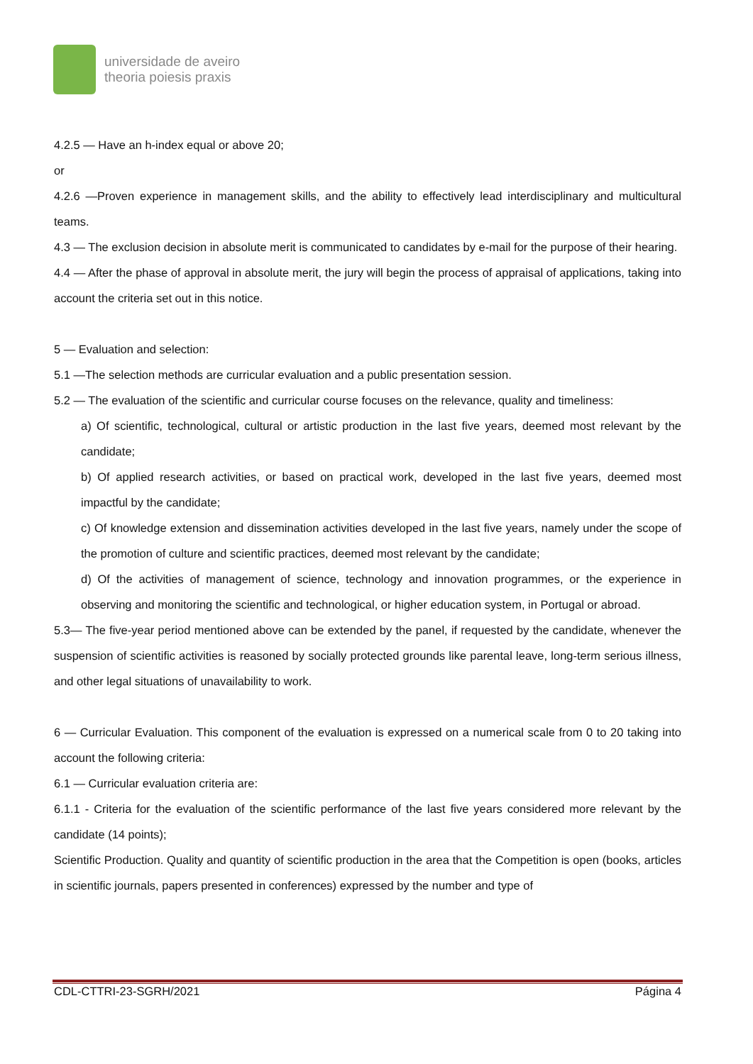universidade de aveiro
theoria poiesis praxis
4.2.5 — Have an h-index equal or above 20;
or
4.2.6 —Proven experience in management skills, and the ability to effectively lead interdisciplinary and multicultural teams.
4.3 — The exclusion decision in absolute merit is communicated to candidates by e-mail for the purpose of their hearing.
4.4 — After the phase of approval in absolute merit, the jury will begin the process of appraisal of applications, taking into account the criteria set out in this notice.
5 — Evaluation and selection:
5.1 —The selection methods are curricular evaluation and a public presentation session.
5.2 — The evaluation of the scientific and curricular course focuses on the relevance, quality and timeliness:
a) Of scientific, technological, cultural or artistic production in the last five years, deemed most relevant by the candidate;
b) Of applied research activities, or based on practical work, developed in the last five years, deemed most impactful by the candidate;
c) Of knowledge extension and dissemination activities developed in the last five years, namely under the scope of the promotion of culture and scientific practices, deemed most relevant by the candidate;
d) Of the activities of management of science, technology and innovation programmes, or the experience in observing and monitoring the scientific and technological, or higher education system, in Portugal or abroad.
5.3— The five-year period mentioned above can be extended by the panel, if requested by the candidate, whenever the suspension of scientific activities is reasoned by socially protected grounds like parental leave, long-term serious illness, and other legal situations of unavailability to work.
6 — Curricular Evaluation. This component of the evaluation is expressed on a numerical scale from 0 to 20 taking into account the following criteria:
6.1 — Curricular evaluation criteria are:
6.1.1 - Criteria for the evaluation of the scientific performance of the last five years considered more relevant by the candidate (14 points);
Scientific Production. Quality and quantity of scientific production in the area that the Competition is open (books, articles in scientific journals, papers presented in conferences) expressed by the number and type of
CDL-CTTRI-23-SGRH/2021 Página 4